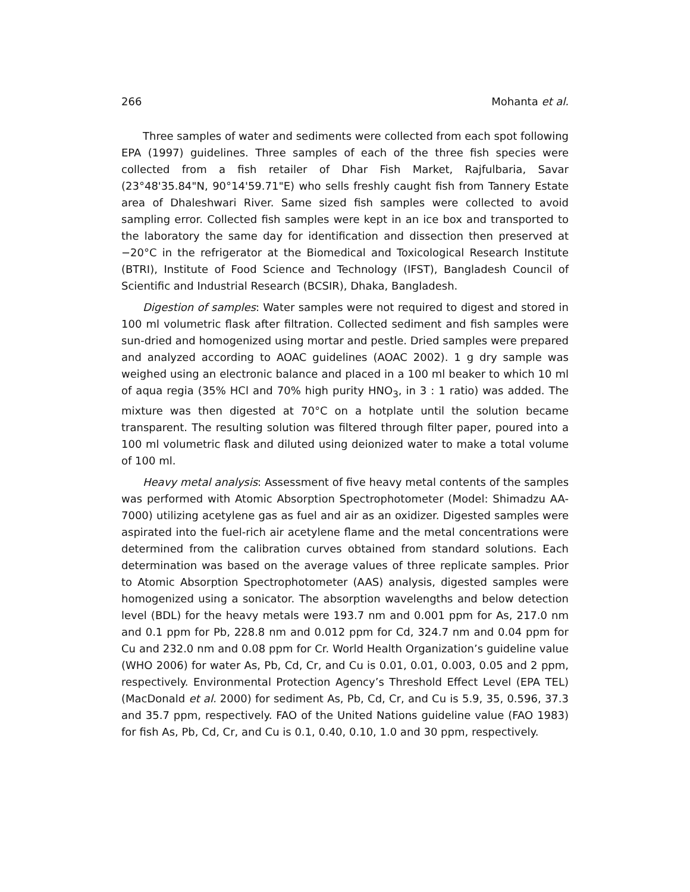266 Mohanta et al.
Three samples of water and sediments were collected from each spot following EPA (1997) guidelines. Three samples of each of the three fish species were collected from a fish retailer of Dhar Fish Market, Rajfulbaria, Savar (23°48'35.84"N, 90°14'59.71"E) who sells freshly caught fish from Tannery Estate area of Dhaleshwari River. Same sized fish samples were collected to avoid sampling error. Collected fish samples were kept in an ice box and transported to the laboratory the same day for identification and dissection then preserved at −20°C in the refrigerator at the Biomedical and Toxicological Research Institute (BTRI), Institute of Food Science and Technology (IFST), Bangladesh Council of Scientific and Industrial Research (BCSIR), Dhaka, Bangladesh.
Digestion of samples: Water samples were not required to digest and stored in 100 ml volumetric flask after filtration. Collected sediment and fish samples were sun-dried and homogenized using mortar and pestle. Dried samples were prepared and analyzed according to AOAC guidelines (AOAC 2002). 1 g dry sample was weighed using an electronic balance and placed in a 100 ml beaker to which 10 ml of aqua regia (35% HCl and 70% high purity HNO<sub>3</sub>, in 3 : 1 ratio) was added. The mixture was then digested at 70°C on a hotplate until the solution became transparent. The resulting solution was filtered through filter paper, poured into a 100 ml volumetric flask and diluted using deionized water to make a total volume of 100 ml.
Heavy metal analysis: Assessment of five heavy metal contents of the samples was performed with Atomic Absorption Spectrophotometer (Model: Shimadzu AA-7000) utilizing acetylene gas as fuel and air as an oxidizer. Digested samples were aspirated into the fuel-rich air acetylene flame and the metal concentrations were determined from the calibration curves obtained from standard solutions. Each determination was based on the average values of three replicate samples. Prior to Atomic Absorption Spectrophotometer (AAS) analysis, digested samples were homogenized using a sonicator. The absorption wavelengths and below detection level (BDL) for the heavy metals were 193.7 nm and 0.001 ppm for As, 217.0 nm and 0.1 ppm for Pb, 228.8 nm and 0.012 ppm for Cd, 324.7 nm and 0.04 ppm for Cu and 232.0 nm and 0.08 ppm for Cr. World Health Organization’s guideline value (WHO 2006) for water As, Pb, Cd, Cr, and Cu is 0.01, 0.01, 0.003, 0.05 and 2 ppm, respectively. Environmental Protection Agency’s Threshold Effect Level (EPA TEL) (MacDonald et al. 2000) for sediment As, Pb, Cd, Cr, and Cu is 5.9, 35, 0.596, 37.3 and 35.7 ppm, respectively. FAO of the United Nations guideline value (FAO 1983) for fish As, Pb, Cd, Cr, and Cu is 0.1, 0.40, 0.10, 1.0 and 30 ppm, respectively.